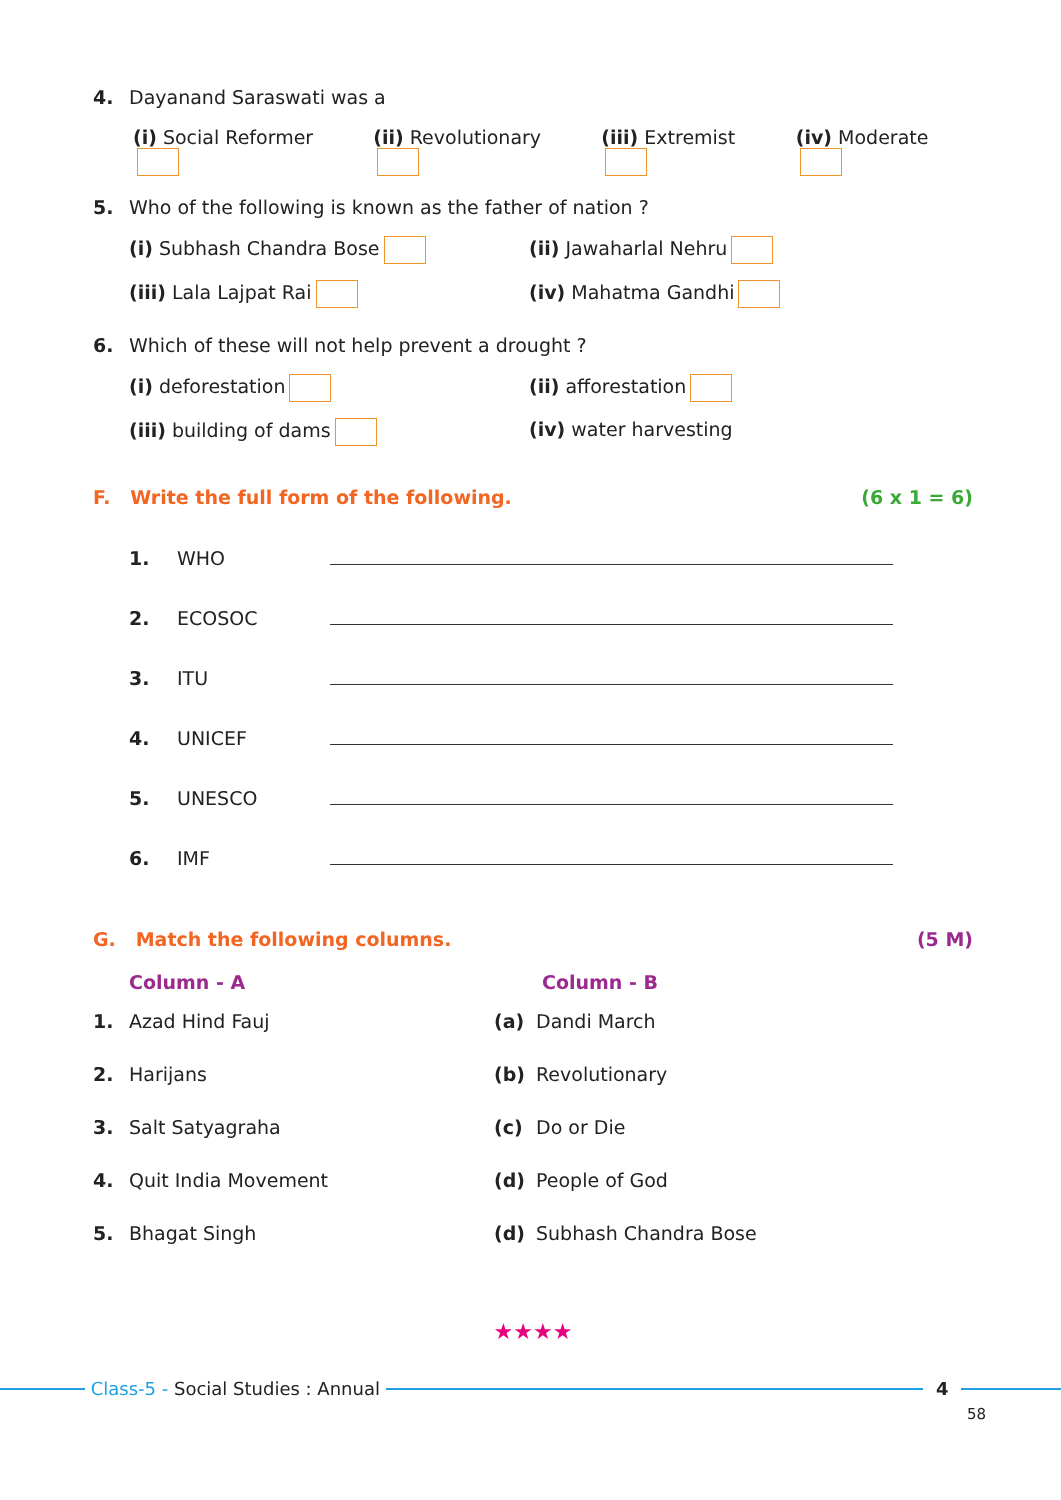4. Dayanand Saraswati was a
(i) Social Reformer (ii) Revolutionary (iii) Extremist (iv) Moderate
5. Who of the following is known as the father of nation ?
(i) Subhash Chandra Bose (ii) Jawaharlal Nehru (iii) Lala Lajpat Rai (iv) Mahatma Gandhi
6. Which of these will not help prevent a drought ?
(i) deforestation (ii) afforestation (iii) building of dams (iv) water harvesting
F. Write the full form of the following. (6 x 1 = 6)
| 1. | WHO | |
| 2. | ECOSOC | |
| 3. | ITU | |
| 4. | UNICEF | |
| 5. | UNESCO | |
| 6. | IMF | |
G. Match the following columns. (5 M)
| Column - A | | Column - B | |
| --- | --- | --- | --- |
| 1. | Azad Hind Fauj | (a) | Dandi March |
| 2. | Harijans | (b) | Revolutionary |
| 3. | Salt Satyagraha | (c) | Do or Die |
| 4. | Quit India Movement | (d) | People of God |
| 5. | Bhagat Singh | (d) | Subhash Chandra Bose |
★★★★
Class-5 - Social Studies : Annual
4
58